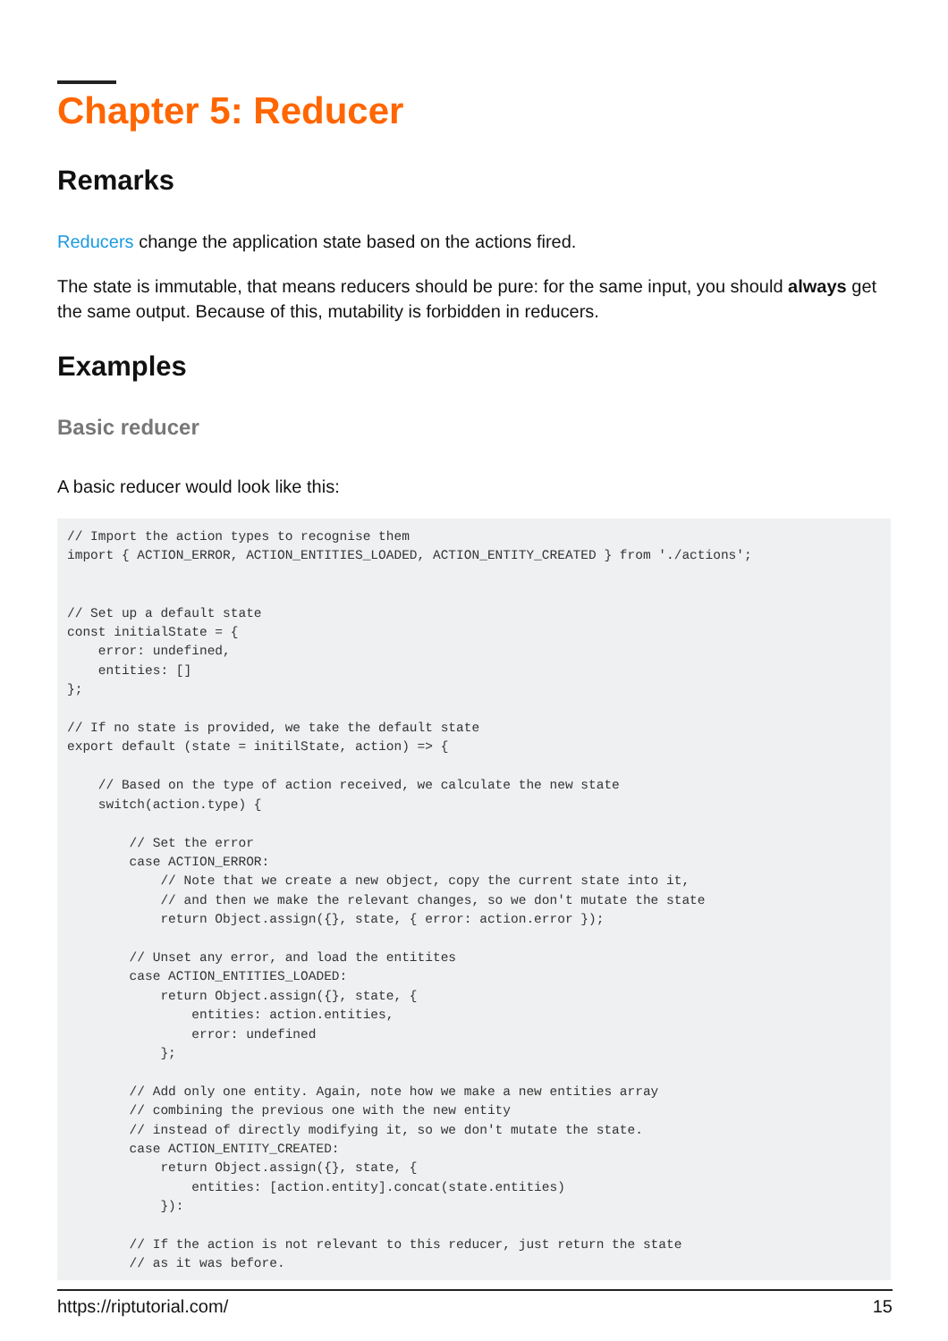Chapter 5: Reducer
Remarks
Reducers change the application state based on the actions fired.
The state is immutable, that means reducers should be pure: for the same input, you should always get the same output. Because of this, mutability is forbidden in reducers.
Examples
Basic reducer
A basic reducer would look like this:
// Import the action types to recognise them
import { ACTION_ERROR, ACTION_ENTITIES_LOADED, ACTION_ENTITY_CREATED } from './actions';


// Set up a default state
const initialState = {
    error: undefined,
    entities: []
};

// If no state is provided, we take the default state
export default (state = initilState, action) => {

    // Based on the type of action received, we calculate the new state
    switch(action.type) {

        // Set the error
        case ACTION_ERROR:
            // Note that we create a new object, copy the current state into it,
            // and then we make the relevant changes, so we don't mutate the state
            return Object.assign({}, state, { error: action.error });

        // Unset any error, and load the entitites
        case ACTION_ENTITIES_LOADED:
            return Object.assign({}, state, {
                entities: action.entities,
                error: undefined
            };

        // Add only one entity. Again, note how we make a new entities array
        // combining the previous one with the new entity
        // instead of directly modifying it, so we don't mutate the state.
        case ACTION_ENTITY_CREATED:
            return Object.assign({}, state, {
                entities: [action.entity].concat(state.entities)
            }):

        // If the action is not relevant to this reducer, just return the state
        // as it was before.
https://riptutorial.com/ 15